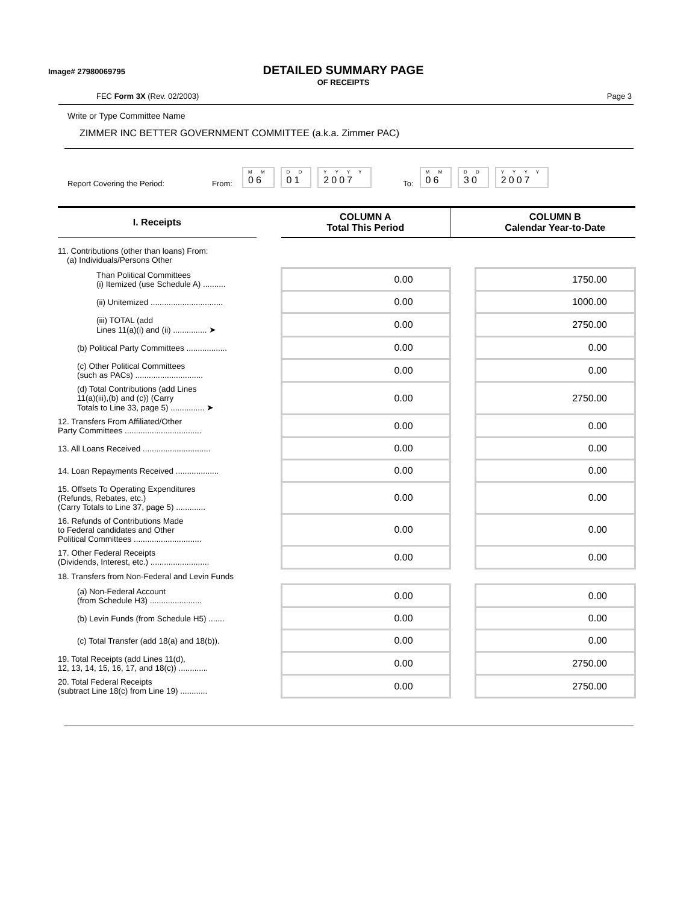Image# 27980069795
DETAILED SUMMARY PAGE
OF RECEIPTS
FEC Form 3X (Rev. 02/2003) Page 3
Write or Type Committee Name
ZIMMER INC BETTER GOVERNMENT COMMITTEE (a.k.a. Zimmer PAC)
Report Covering the Period: From: M M
06 D D
01 Y Y Y Y
2007 To: M M
06 D D
30 Y Y Y Y
2007
| I. Receipts | | COLUMN A Total This Period | | COLUMN B Calendar Year-to-Date |
| --- | --- | --- | --- | --- |
| 11. Contributions (other than loans) From: (a) Individuals/Persons Other | | | | |
| Than Political Committees (i) Itemized (use Schedule A) .......... | | 0.00 | | 1750.00 |
| (ii) Unitemized ................................ | | 0.00 | | 1000.00 |
| (iii) TOTAL (add Lines 11(a)(i) and (ii) ............... ➤ | | 0.00 | | 2750.00 |
| (b) Political Party Committees .................. | | 0.00 | | 0.00 |
| (c) Other Political Committees (such as PACs) .............................. | | 0.00 | | 0.00 |
| (d) Total Contributions (add Lines 11(a)(iii),(b) and (c)) (Carry Totals to Line 33, page 5) ............... ➤ | | 0.00 | | 2750.00 |
| 12. Transfers From Affiliated/Other Party Committees .................................. | | 0.00 | | 0.00 |
| 13. All Loans Received .............................. | | 0.00 | | 0.00 |
| 14. Loan Repayments Received ................... | | 0.00 | | 0.00 |
| 15. Offsets To Operating Expenditures (Refunds, Rebates, etc.) (Carry Totals to Line 37, page 5) ............. | | 0.00 | | 0.00 |
| 16. Refunds of Contributions Made to Federal candidates and Other Political Committees .............................. | | 0.00 | | 0.00 |
| 17. Other Federal Receipts (Dividends, Interest, etc.) .......................... | | 0.00 | | 0.00 |
| 18. Transfers from Non-Federal and Levin Funds | | | | |
| (a) Non-Federal Account (from Schedule H3) ....................... | | 0.00 | | 0.00 |
| (b) Levin Funds (from Schedule H5) ....... | | 0.00 | | 0.00 |
| (c) Total Transfer (add 18(a) and 18(b)). | | 0.00 | | 0.00 |
| 19. Total Receipts (add Lines 11(d), 12, 13, 14, 15, 16, 17, and 18(c)) ............. | | 0.00 | | 2750.00 |
| 20. Total Federal Receipts (subtract Line 18(c) from Line 19) ............ | | 0.00 | | 2750.00 |